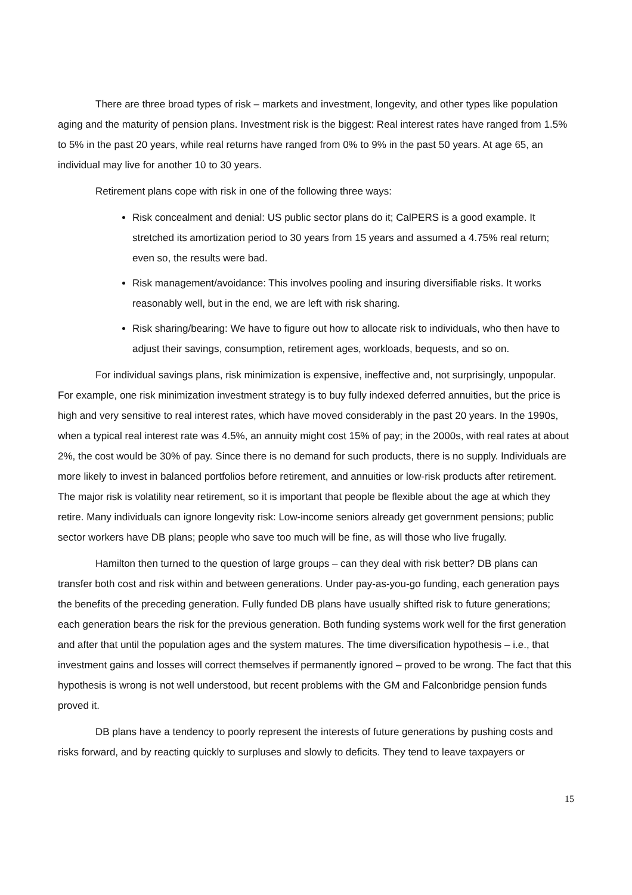There are three broad types of risk – markets and investment, longevity, and other types like population aging and the maturity of pension plans. Investment risk is the biggest: Real interest rates have ranged from 1.5% to 5% in the past 20 years, while real returns have ranged from 0% to 9% in the past 50 years. At age 65, an individual may live for another 10 to 30 years.
Retirement plans cope with risk in one of the following three ways:
Risk concealment and denial: US public sector plans do it; CalPERS is a good example. It stretched its amortization period to 30 years from 15 years and assumed a 4.75% real return; even so, the results were bad.
Risk management/avoidance: This involves pooling and insuring diversifiable risks. It works reasonably well, but in the end, we are left with risk sharing.
Risk sharing/bearing: We have to figure out how to allocate risk to individuals, who then have to adjust their savings, consumption, retirement ages, workloads, bequests, and so on.
For individual savings plans, risk minimization is expensive, ineffective and, not surprisingly, unpopular. For example, one risk minimization investment strategy is to buy fully indexed deferred annuities, but the price is high and very sensitive to real interest rates, which have moved considerably in the past 20 years. In the 1990s, when a typical real interest rate was 4.5%, an annuity might cost 15% of pay; in the 2000s, with real rates at about 2%, the cost would be 30% of pay. Since there is no demand for such products, there is no supply. Individuals are more likely to invest in balanced portfolios before retirement, and annuities or low-risk products after retirement. The major risk is volatility near retirement, so it is important that people be flexible about the age at which they retire. Many individuals can ignore longevity risk: Low-income seniors already get government pensions; public sector workers have DB plans; people who save too much will be fine, as will those who live frugally.
Hamilton then turned to the question of large groups – can they deal with risk better? DB plans can transfer both cost and risk within and between generations. Under pay-as-you-go funding, each generation pays the benefits of the preceding generation. Fully funded DB plans have usually shifted risk to future generations; each generation bears the risk for the previous generation. Both funding systems work well for the first generation and after that until the population ages and the system matures. The time diversification hypothesis – i.e., that investment gains and losses will correct themselves if permanently ignored – proved to be wrong. The fact that this hypothesis is wrong is not well understood, but recent problems with the GM and Falconbridge pension funds proved it.
DB plans have a tendency to poorly represent the interests of future generations by pushing costs and risks forward, and by reacting quickly to surpluses and slowly to deficits. They tend to leave taxpayers or
15